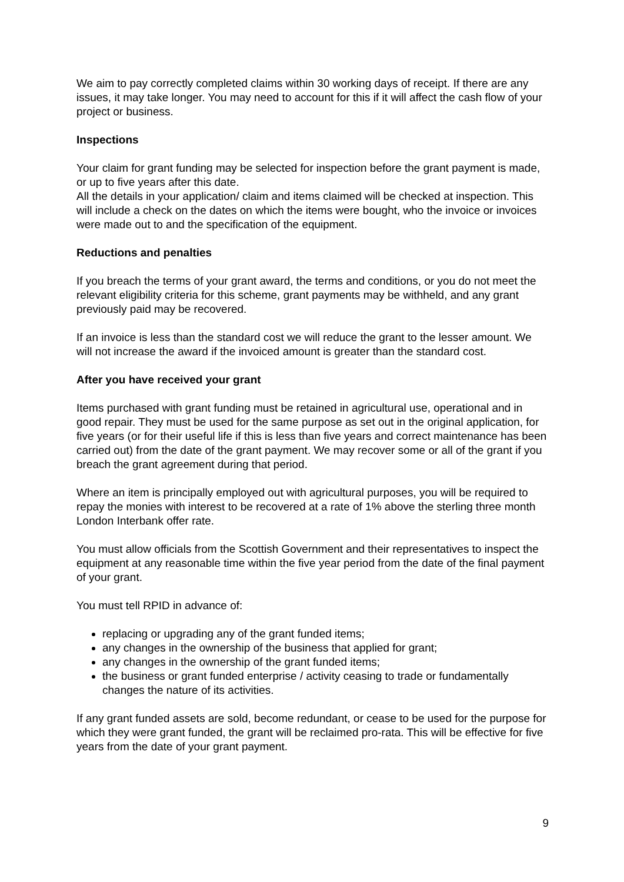We aim to pay correctly completed claims within 30 working days of receipt. If there are any issues, it may take longer. You may need to account for this if it will affect the cash flow of your project or business.
Inspections
Your claim for grant funding may be selected for inspection before the grant payment is made, or up to five years after this date.
All the details in your application/ claim and items claimed will be checked at inspection. This will include a check on the dates on which the items were bought, who the invoice or invoices were made out to and the specification of the equipment.
Reductions and penalties
If you breach the terms of your grant award, the terms and conditions, or you do not meet the relevant eligibility criteria for this scheme, grant payments may be withheld, and any grant previously paid may be recovered.
If an invoice is less than the standard cost we will reduce the grant to the lesser amount. We will not increase the award if the invoiced amount is greater than the standard cost.
After you have received your grant
Items purchased with grant funding must be retained in agricultural use, operational and in good repair. They must be used for the same purpose as set out in the original application, for five years (or for their useful life if this is less than five years and correct maintenance has been carried out) from the date of the grant payment. We may recover some or all of the grant if you breach the grant agreement during that period.
Where an item is principally employed out with agricultural purposes, you will be required to repay the monies with interest to be recovered at a rate of 1% above the sterling three month London Interbank offer rate.
You must allow officials from the Scottish Government and their representatives to inspect the equipment at any reasonable time within the five year period from the date of the final payment of your grant.
You must tell RPID in advance of:
replacing or upgrading any of the grant funded items;
any changes in the ownership of the business that applied for grant;
any changes in the ownership of the grant funded items;
the business or grant funded enterprise / activity ceasing to trade or fundamentally changes the nature of its activities.
If any grant funded assets are sold, become redundant, or cease to be used for the purpose for which they were grant funded, the grant will be reclaimed pro-rata. This will be effective for five years from the date of your grant payment.
9